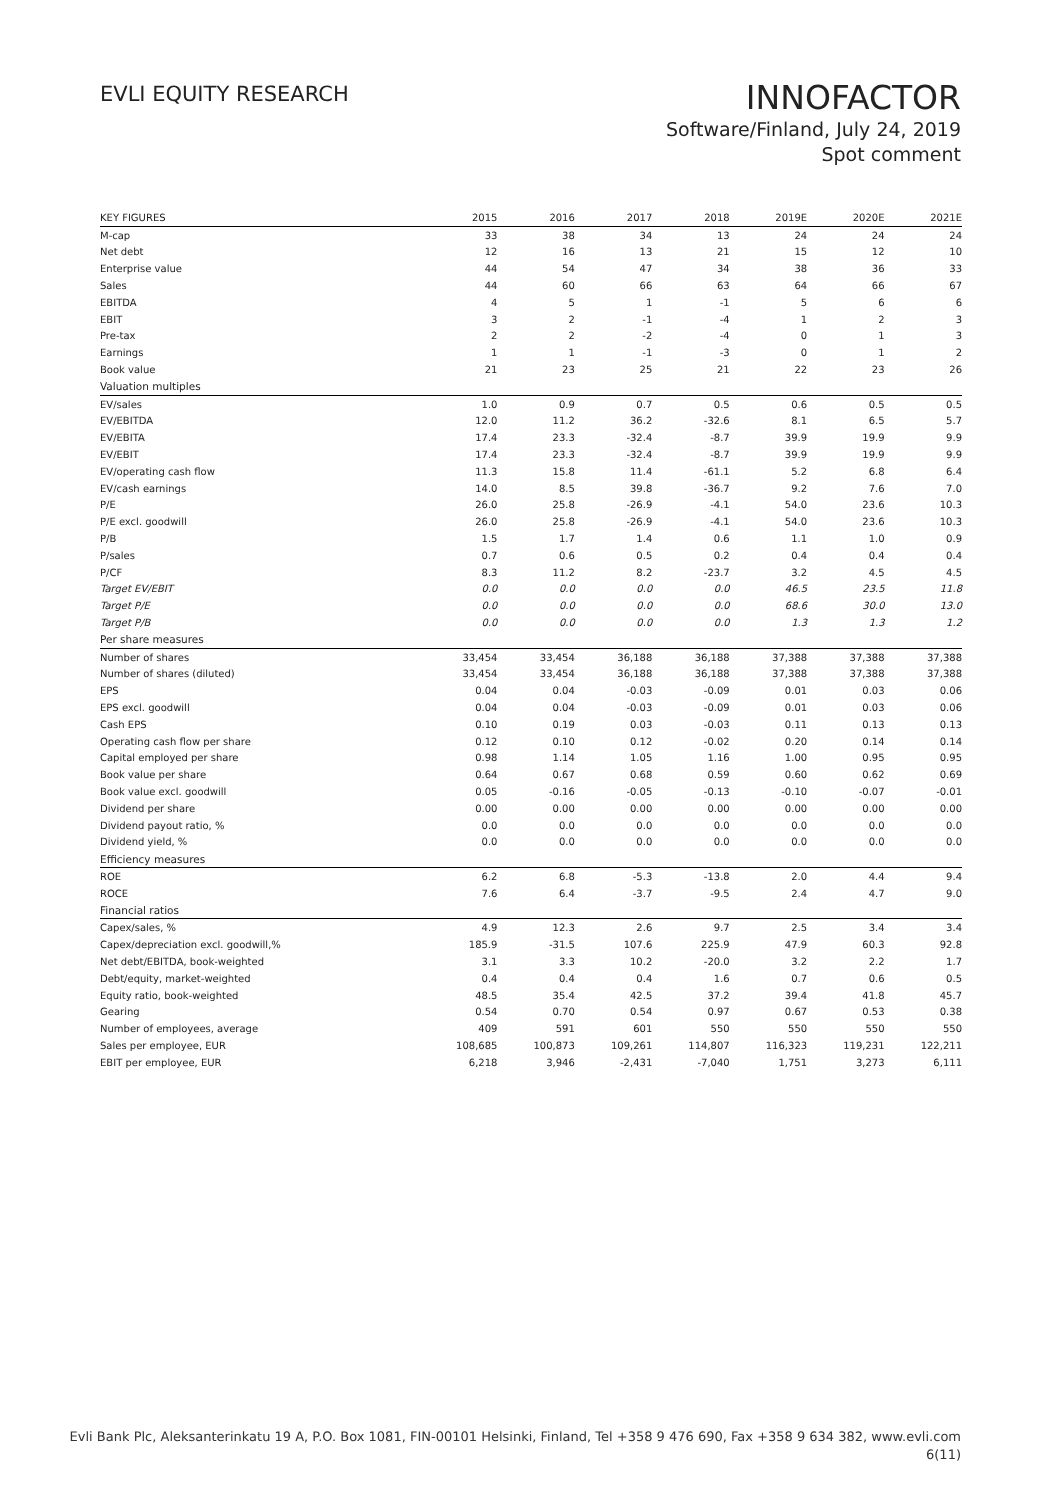EVLI EQUITY RESEARCH
INNOFACTOR
Software/Finland, July 24, 2019
Spot comment
| KEY FIGURES | 2015 | 2016 | 2017 | 2018 | 2019E | 2020E | 2021E |
| --- | --- | --- | --- | --- | --- | --- | --- |
| M-cap | 33 | 38 | 34 | 13 | 24 | 24 | 24 |
| Net debt | 12 | 16 | 13 | 21 | 15 | 12 | 10 |
| Enterprise value | 44 | 54 | 47 | 34 | 38 | 36 | 33 |
| Sales | 44 | 60 | 66 | 63 | 64 | 66 | 67 |
| EBITDA | 4 | 5 | 1 | -1 | 5 | 6 | 6 |
| EBIT | 3 | 2 | -1 | -4 | 1 | 2 | 3 |
| Pre-tax | 2 | 2 | -2 | -4 | 0 | 1 | 3 |
| Earnings | 1 | 1 | -1 | -3 | 0 | 1 | 2 |
| Book value | 21 | 23 | 25 | 21 | 22 | 23 | 26 |
| Valuation multiples | | | | | | | |
| EV/sales | 1.0 | 0.9 | 0.7 | 0.5 | 0.6 | 0.5 | 0.5 |
| EV/EBITDA | 12.0 | 11.2 | 36.2 | -32.6 | 8.1 | 6.5 | 5.7 |
| EV/EBITA | 17.4 | 23.3 | -32.4 | -8.7 | 39.9 | 19.9 | 9.9 |
| EV/EBIT | 17.4 | 23.3 | -32.4 | -8.7 | 39.9 | 19.9 | 9.9 |
| EV/operating cash flow | 11.3 | 15.8 | 11.4 | -61.1 | 5.2 | 6.8 | 6.4 |
| EV/cash earnings | 14.0 | 8.5 | 39.8 | -36.7 | 9.2 | 7.6 | 7.0 |
| P/E | 26.0 | 25.8 | -26.9 | -4.1 | 54.0 | 23.6 | 10.3 |
| P/E excl. goodwill | 26.0 | 25.8 | -26.9 | -4.1 | 54.0 | 23.6 | 10.3 |
| P/B | 1.5 | 1.7 | 1.4 | 0.6 | 1.1 | 1.0 | 0.9 |
| P/sales | 0.7 | 0.6 | 0.5 | 0.2 | 0.4 | 0.4 | 0.4 |
| P/CF | 8.3 | 11.2 | 8.2 | -23.7 | 3.2 | 4.5 | 4.5 |
| Target EV/EBIT | 0.0 | 0.0 | 0.0 | 0.0 | 46.5 | 23.5 | 11.8 |
| Target P/E | 0.0 | 0.0 | 0.0 | 0.0 | 68.6 | 30.0 | 13.0 |
| Target P/B | 0.0 | 0.0 | 0.0 | 0.0 | 1.3 | 1.3 | 1.2 |
| Per share measures | | | | | | | |
| Number of shares | 33,454 | 33,454 | 36,188 | 36,188 | 37,388 | 37,388 | 37,388 |
| Number of shares (diluted) | 33,454 | 33,454 | 36,188 | 36,188 | 37,388 | 37,388 | 37,388 |
| EPS | 0.04 | 0.04 | -0.03 | -0.09 | 0.01 | 0.03 | 0.06 |
| EPS excl. goodwill | 0.04 | 0.04 | -0.03 | -0.09 | 0.01 | 0.03 | 0.06 |
| Cash EPS | 0.10 | 0.19 | 0.03 | -0.03 | 0.11 | 0.13 | 0.13 |
| Operating cash flow per share | 0.12 | 0.10 | 0.12 | -0.02 | 0.20 | 0.14 | 0.14 |
| Capital employed per share | 0.98 | 1.14 | 1.05 | 1.16 | 1.00 | 0.95 | 0.95 |
| Book value per share | 0.64 | 0.67 | 0.68 | 0.59 | 0.60 | 0.62 | 0.69 |
| Book value excl. goodwill | 0.05 | -0.16 | -0.05 | -0.13 | -0.10 | -0.07 | -0.01 |
| Dividend per share | 0.00 | 0.00 | 0.00 | 0.00 | 0.00 | 0.00 | 0.00 |
| Dividend payout ratio, % | 0.0 | 0.0 | 0.0 | 0.0 | 0.0 | 0.0 | 0.0 |
| Dividend yield, % | 0.0 | 0.0 | 0.0 | 0.0 | 0.0 | 0.0 | 0.0 |
| Efficiency measures | | | | | | | |
| ROE | 6.2 | 6.8 | -5.3 | -13.8 | 2.0 | 4.4 | 9.4 |
| ROCE | 7.6 | 6.4 | -3.7 | -9.5 | 2.4 | 4.7 | 9.0 |
| Financial ratios | | | | | | | |
| Capex/sales, % | 4.9 | 12.3 | 2.6 | 9.7 | 2.5 | 3.4 | 3.4 |
| Capex/depreciation excl. goodwill,% | 185.9 | -31.5 | 107.6 | 225.9 | 47.9 | 60.3 | 92.8 |
| Net debt/EBITDA, book-weighted | 3.1 | 3.3 | 10.2 | -20.0 | 3.2 | 2.2 | 1.7 |
| Debt/equity, market-weighted | 0.4 | 0.4 | 0.4 | 1.6 | 0.7 | 0.6 | 0.5 |
| Equity ratio, book-weighted | 48.5 | 35.4 | 42.5 | 37.2 | 39.4 | 41.8 | 45.7 |
| Gearing | 0.54 | 0.70 | 0.54 | 0.97 | 0.67 | 0.53 | 0.38 |
| Number of employees, average | 409 | 591 | 601 | 550 | 550 | 550 | 550 |
| Sales per employee, EUR | 108,685 | 100,873 | 109,261 | 114,807 | 116,323 | 119,231 | 122,211 |
| EBIT per employee, EUR | 6,218 | 3,946 | -2,431 | -7,040 | 1,751 | 3,273 | 6,111 |
Evli Bank Plc, Aleksanterinkatu 19 A, P.O. Box 1081, FIN-00101 Helsinki, Finland, Tel +358 9 476 690, Fax +358 9 634 382, www.evli.com
6(11)